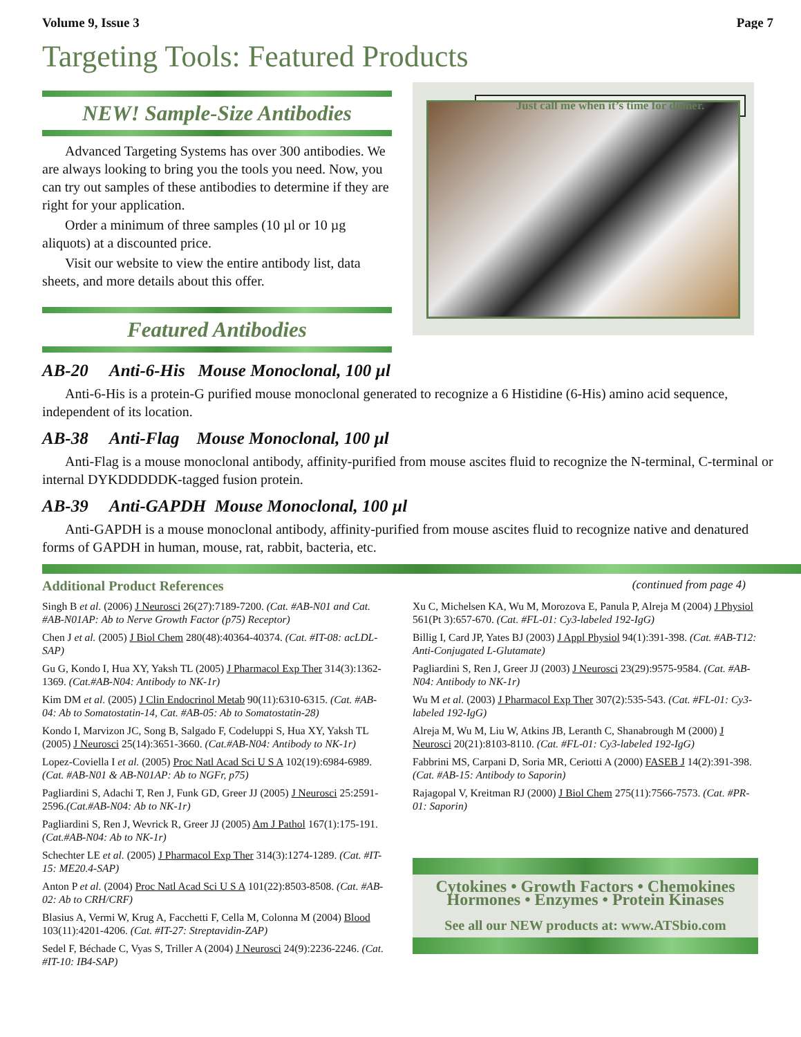Volume 9, Issue 3 Page 7
Targeting Tools: Featured Products
NEW! Sample-Size Antibodies
Advanced Targeting Systems has over 300 antibodies. We are always looking to bring you the tools you need. Now, you can try out samples of these antibodies to determine if they are right for your application.
Order a minimum of three samples (10 µl or 10 µg aliquots) at a discounted price.
Visit our website to view the entire antibody list, data sheets, and more details about this offer.
Featured Antibodies
Just call me when it’s time for dinner.
AB-20 Anti-6-His Mouse Monoclonal, 100 µl
Anti-6-His is a protein-G purified mouse monoclonal generated to recognize a 6 Histidine (6-His) amino acid sequence, independent of its location.
AB-38 Anti-Flag Mouse Monoclonal, 100 µl
Anti-Flag is a mouse monoclonal antibody, affinity-purified from mouse ascites fluid to recognize the N-terminal, C-terminal or internal DYKDDDDDK-tagged fusion protein.
AB-39 Anti-GAPDH Mouse Monoclonal, 100 µl
Anti-GAPDH is a mouse monoclonal antibody, affinity-purified from mouse ascites fluid to recognize native and denatured forms of GAPDH in human, mouse, rat, rabbit, bacteria, etc.
Additional Product References (continued from page 4)
Singh B et al. (2006) J Neurosci 26(27):7189-7200. (Cat. #AB-N01 and Cat. #AB-N01AP: Ab to Nerve Growth Factor (p75) Receptor)
Chen J et al. (2005) J Biol Chem 280(48):40364-40374. (Cat. #IT-08: acLDL-SAP)
Gu G, Kondo I, Hua XY, Yaksh TL (2005) J Pharmacol Exp Ther 314(3):1362-1369. (Cat.#AB-N04: Antibody to NK-1r)
Kim DM et al. (2005) J Clin Endocrinol Metab 90(11):6310-6315. (Cat. #AB-04: Ab to Somatostatin-14, Cat. #AB-05: Ab to Somatostatin-28)
Kondo I, Marvizon JC, Song B, Salgado F, Codeluppi S, Hua XY, Yaksh TL (2005) J Neurosci 25(14):3651-3660. (Cat.#AB-N04: Antibody to NK-1r)
Lopez-Coviella I et al. (2005) Proc Natl Acad Sci U S A 102(19):6984-6989. (Cat. #AB-N01 & AB-N01AP: Ab to NGFr, p75)
Pagliardini S, Adachi T, Ren J, Funk GD, Greer JJ (2005) J Neurosci 25:2591-2596.(Cat.#AB-N04: Ab to NK-1r)
Pagliardini S, Ren J, Wevrick R, Greer JJ (2005) Am J Pathol 167(1):175-191.(Cat.#AB-N04: Ab to NK-1r)
Schechter LE et al. (2005) J Pharmacol Exp Ther 314(3):1274-1289. (Cat. #IT-15: ME20.4-SAP)
Anton P et al. (2004) Proc Natl Acad Sci U S A 101(22):8503-8508. (Cat. #AB-02: Ab to CRH/CRF)
Blasius A, Vermi W, Krug A, Facchetti F, Cella M, Colonna M (2004) Blood 103(11):4201-4206. (Cat. #IT-27: Streptavidin-ZAP)
Sedel F, Béchade C, Vyas S, Triller A (2004) J Neurosci 24(9):2236-2246. (Cat. #IT-10: IB4-SAP)
Xu C, Michelsen KA, Wu M, Morozova E, Panula P, Alreja M (2004) J Physiol 561(Pt 3):657-670. (Cat. #FL-01: Cy3-labeled 192-IgG)
Billig I, Card JP, Yates BJ (2003) J Appl Physiol 94(1):391-398. (Cat. #AB-T12: Anti-Conjugated L-Glutamate)
Pagliardini S, Ren J, Greer JJ (2003) J Neurosci 23(29):9575-9584. (Cat. #AB-N04: Antibody to NK-1r)
Wu M et al. (2003) J Pharmacol Exp Ther 307(2):535-543. (Cat. #FL-01: Cy3-labeled 192-IgG)
Alreja M, Wu M, Liu W, Atkins JB, Leranth C, Shanabrough M (2000) J Neurosci 20(21):8103-8110. (Cat. #FL-01: Cy3-labeled 192-IgG)
Fabbrini MS, Carpani D, Soria MR, Ceriotti A (2000) FASEB J 14(2):391-398. (Cat. #AB-15: Antibody to Saporin)
Rajagopal V, Kreitman RJ (2000) J Biol Chem 275(11):7566-7573. (Cat. #PR-01: Saporin)
Cytokines • Growth Factors • Chemokines
Hormones • Enzymes • Protein Kinases
See all our NEW products at: www.ATSbio.com